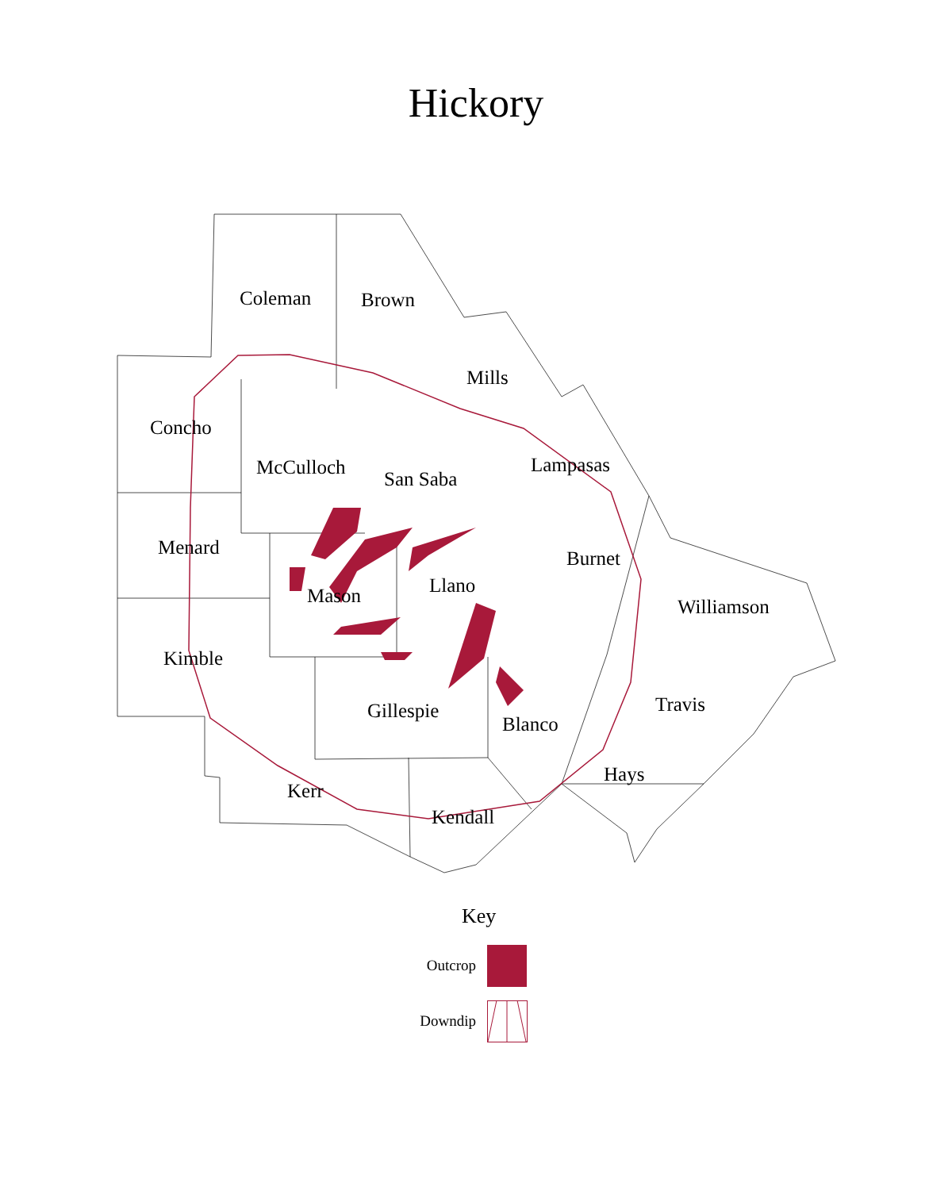Hickory
Coleman Brown
Mills
Concho
McCulloch
San Saba
Lampasas
Menard Burnet
Llano
Mason Williamson
Kimble
Travis
Gillespie
Blanco
Hays
Kerr
Kendall
Key
Outcrop
Downdip